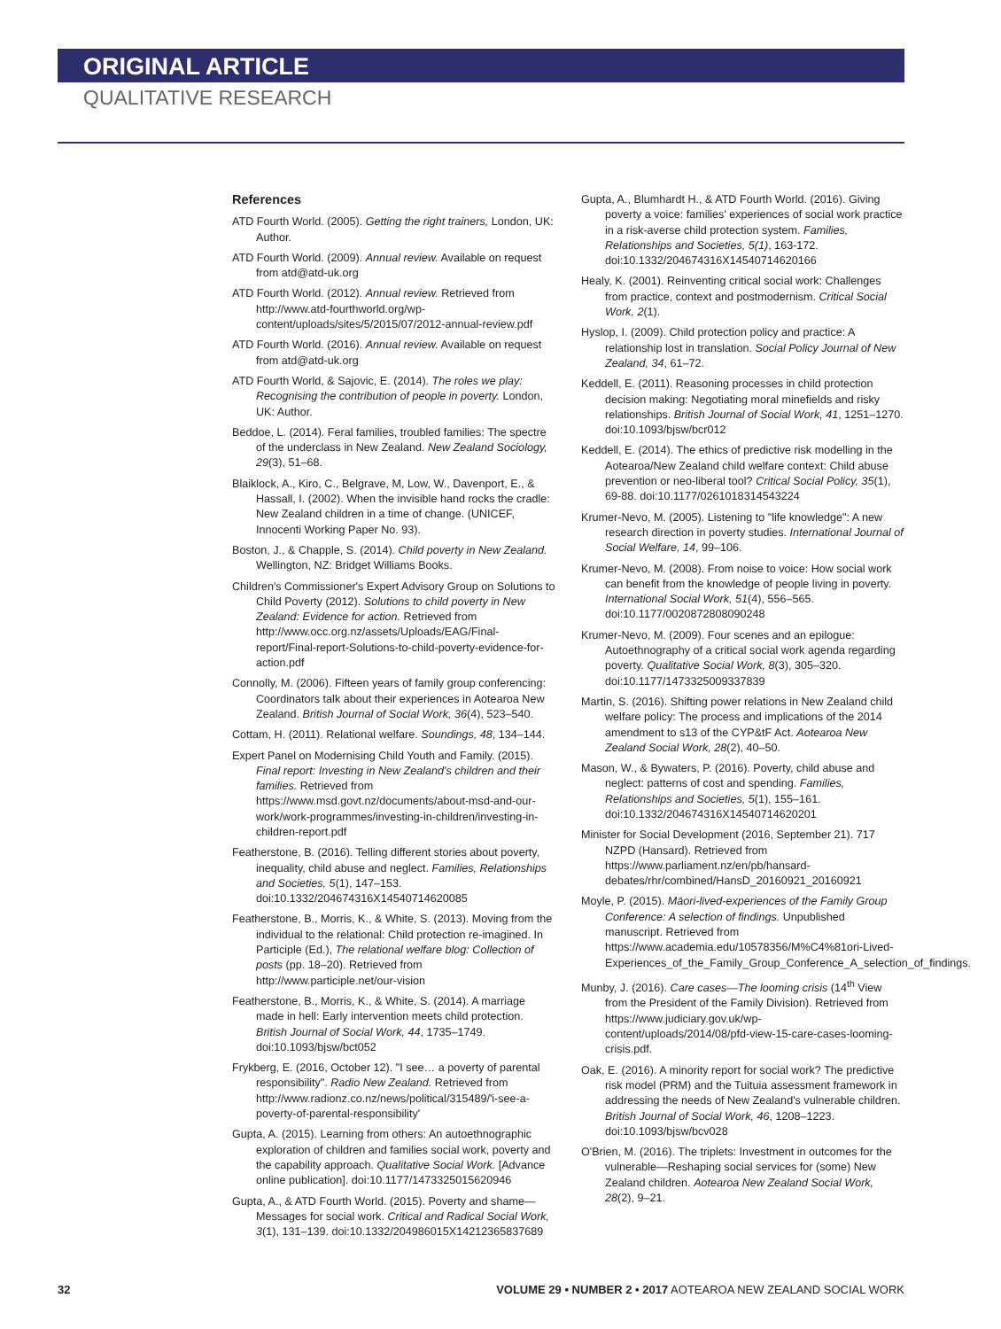ORIGINAL ARTICLE
QUALITATIVE RESEARCH
References
ATD Fourth World. (2005). Getting the right trainers, London, UK: Author.
ATD Fourth World. (2009). Annual review. Available on request from atd@atd-uk.org
ATD Fourth World. (2012). Annual review. Retrieved from http://www.atd-fourthworld.org/wp-content/uploads/sites/5/2015/07/2012-annual-review.pdf
ATD Fourth World. (2016). Annual review. Available on request from atd@atd-uk.org
ATD Fourth World, & Sajovic, E. (2014). The roles we play: Recognising the contribution of people in poverty. London, UK: Author.
Beddoe, L. (2014). Feral families, troubled families: The spectre of the underclass in New Zealand. New Zealand Sociology, 29(3), 51–68.
Blaiklock, A., Kiro, C., Belgrave, M, Low, W., Davenport, E., & Hassall, I. (2002). When the invisible hand rocks the cradle: New Zealand children in a time of change. (UNICEF, Innocenti Working Paper No. 93).
Boston, J., & Chapple, S. (2014). Child poverty in New Zealand. Wellington, NZ: Bridget Williams Books.
Children's Commissioner's Expert Advisory Group on Solutions to Child Poverty (2012). Solutions to child poverty in New Zealand: Evidence for action. Retrieved from http://www.occ.org.nz/assets/Uploads/EAG/Final-report/Final-report-Solutions-to-child-poverty-evidence-for-action.pdf
Connolly, M. (2006). Fifteen years of family group conferencing: Coordinators talk about their experiences in Aotearoa New Zealand. British Journal of Social Work, 36(4), 523–540.
Cottam, H. (2011). Relational welfare. Soundings, 48, 134–144.
Expert Panel on Modernising Child Youth and Family. (2015). Final report: Investing in New Zealand's children and their families. Retrieved from https://www.msd.govt.nz/documents/about-msd-and-our-work/work-programmes/investing-in-children/investing-in-children-report.pdf
Featherstone, B. (2016). Telling different stories about poverty, inequality, child abuse and neglect. Families, Relationships and Societies, 5(1), 147–153. doi:10.1332/204674316X14540714620085
Featherstone, B., Morris, K., & White, S. (2013). Moving from the individual to the relational: Child protection re-imagined. In Participle (Ed.), The relational welfare blog: Collection of posts (pp. 18–20). Retrieved from http://www.participle.net/our-vision
Featherstone, B., Morris, K., & White, S. (2014). A marriage made in hell: Early intervention meets child protection. British Journal of Social Work, 44, 1735–1749. doi:10.1093/bjsw/bct052
Frykberg, E. (2016, October 12). "I see… a poverty of parental responsibility". Radio New Zealand. Retrieved from http://www.radionz.co.nz/news/political/315489/'i-see-a-poverty-of-parental-responsibility'
Gupta, A. (2015). Learning from others: An autoethnographic exploration of children and families social work, poverty and the capability approach. Qualitative Social Work. [Advance online publication]. doi:10.1177/1473325015620946
Gupta, A., & ATD Fourth World. (2015). Poverty and shame—Messages for social work. Critical and Radical Social Work, 3(1), 131–139. doi:10.1332/204986015X14212365837689
Gupta, A., Blumhardt H., & ATD Fourth World. (2016). Giving poverty a voice: families' experiences of social work practice in a risk-averse child protection system. Families, Relationships and Societies, 5(1), 163-172. doi:10.1332/204674316X14540714620166
Healy, K. (2001). Reinventing critical social work: Challenges from practice, context and postmodernism. Critical Social Work, 2(1).
Hyslop, I. (2009). Child protection policy and practice: A relationship lost in translation. Social Policy Journal of New Zealand, 34, 61–72.
Keddell, E. (2011). Reasoning processes in child protection decision making: Negotiating moral minefields and risky relationships. British Journal of Social Work, 41, 1251–1270. doi:10.1093/bjsw/bcr012
Keddell, E. (2014). The ethics of predictive risk modelling in the Aotearoa/New Zealand child welfare context: Child abuse prevention or neo-liberal tool? Critical Social Policy, 35(1), 69-88. doi:10.1177/0261018314543224
Krumer-Nevo, M. (2005). Listening to "life knowledge": A new research direction in poverty studies. International Journal of Social Welfare, 14, 99–106.
Krumer-Nevo, M. (2008). From noise to voice: How social work can benefit from the knowledge of people living in poverty. International Social Work, 51(4), 556–565. doi:10.1177/0020872808090248
Krumer-Nevo, M. (2009). Four scenes and an epilogue: Autoethnography of a critical social work agenda regarding poverty. Qualitative Social Work, 8(3), 305–320. doi:10.1177/1473325009337839
Martin, S. (2016). Shifting power relations in New Zealand child welfare policy: The process and implications of the 2014 amendment to s13 of the CYP&tF Act. Aotearoa New Zealand Social Work, 28(2), 40–50.
Mason, W., & Bywaters, P. (2016). Poverty, child abuse and neglect: patterns of cost and spending. Families, Relationships and Societies, 5(1), 155–161. doi:10.1332/204674316X14540714620201
Minister for Social Development (2016, September 21). 717 NZPD (Hansard). Retrieved from https://www.parliament.nz/en/pb/hansard-debates/rhr/combined/HansD_20160921_20160921
Moyle, P. (2015). Māori-lived-experiences of the Family Group Conference: A selection of findings. Unpublished manuscript. Retrieved from https://www.academia.edu/10578356/M%C4%81ori-Lived-Experiences_of_the_Family_Group_Conference_A_selection_of_findings.
Munby, J. (2016). Care cases—The looming crisis (14<sup>th</sup> View from the President of the Family Division). Retrieved from https://www.judiciary.gov.uk/wp-content/uploads/2014/08/pfd-view-15-care-cases-looming-crisis.pdf.
Oak, E. (2016). A minority report for social work? The predictive risk model (PRM) and the Tuituia assessment framework in addressing the needs of New Zealand's vulnerable children. British Journal of Social Work, 46, 1208–1223. doi:10.1093/bjsw/bcv028
O'Brien, M. (2016). The triplets: Investment in outcomes for the vulnerable—Reshaping social services for (some) New Zealand children. Aotearoa New Zealand Social Work, 28(2), 9–21.
32 VOLUME 29 • NUMBER 2 • 2017 AOTEAROA NEW ZEALAND SOCIAL WORK